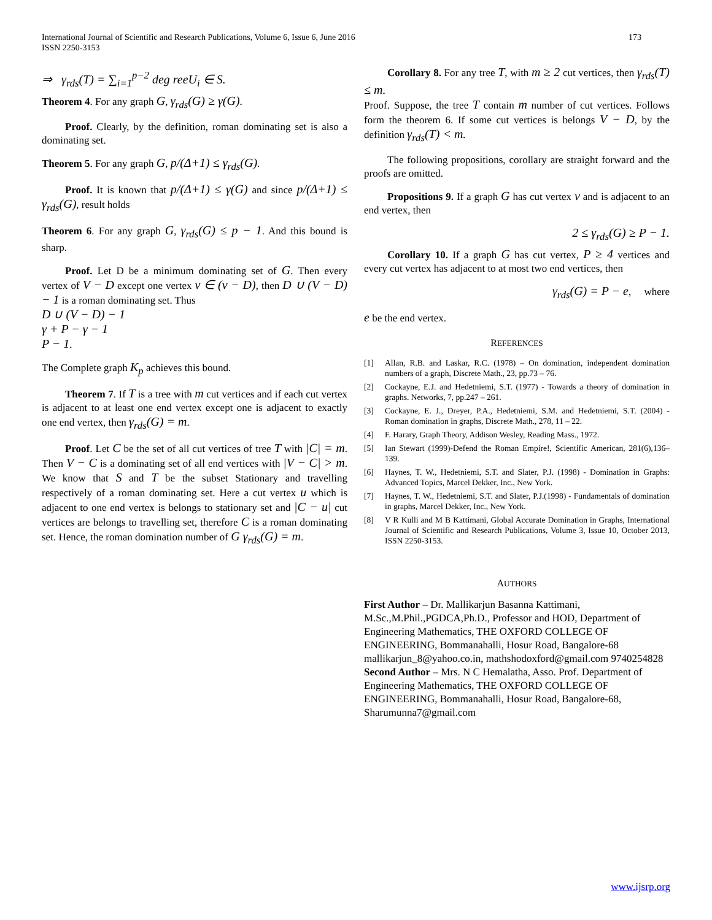International Journal of Scientific and Research Publications, Volume 6, Issue 6, June 2016
ISSN 2250-3153
173
⇒ γ<sub>rds</sub>(T) = ∑<sub>i=1</sub><sup>p−2</sup> deg reeU<sub>i</sub> ∈ S.
Theorem 4. For any graph G, γ<sub>rds</sub>(G) ≥ γ(G).
Proof. Clearly, by the definition, roman dominating set is also a dominating set.
Theorem 5. For any graph G, p/(Δ+1) ≤ γ<sub>rds</sub>(G).
Proof. It is known that p/(Δ+1) ≤ γ(G) and since p/(Δ+1) ≤ γ<sub>rds</sub>(G), result holds
Theorem 6. For any graph G, γ<sub>rds</sub>(G) ≤ p − 1. And this bound is sharp.
Proof. Let D be a minimum dominating set of G. Then every vertex of V − D except one vertex v ∈ (v − D), then D ∪ (V − D) − 1 is a roman dominating set. Thus
D ∪ (V − D) − 1
γ + P − γ − 1
P − 1.
The Complete graph K<sub>p</sub> achieves this bound.
Theorem 7. If T is a tree with m cut vertices and if each cut vertex is adjacent to at least one end vertex except one is adjacent to exactly one end vertex, then γ<sub>rds</sub>(G) = m.
Proof. Let C be the set of all cut vertices of tree T with |C| = m. Then V − C is a dominating set of all end vertices with |V − C| > m. We know that S and T be the subset Stationary and travelling respectively of a roman dominating set. Here a cut vertex u which is adjacent to one end vertex is belongs to stationary set and |C − u| cut vertices are belongs to travelling set, therefore C is a roman dominating set. Hence, the roman domination number of G γ<sub>rds</sub>(G) = m.
Corollary 8. For any tree T, with m ≥ 2 cut vertices, then γ<sub>rds</sub>(T) ≤ m.
Proof. Suppose, the tree T contain m number of cut vertices. Follows form the theorem 6. If some cut vertices is belongs V − D, by the definition γ<sub>rds</sub>(T) < m.
The following propositions, corollary are straight forward and the proofs are omitted.
Propositions 9. If a graph G has cut vertex v and is adjacent to an end vertex, then
2 ≤ γ<sub>rds</sub>(G) ≥ P − 1.
Corollary 10. If a graph G has cut vertex, P ≥ 4 vertices and every cut vertex has adjacent to at most two end vertices, then
γ<sub>rds</sub>(G) = P − e, where
e be the end vertex.
REFERENCES
[1] Allan, R.B. and Laskar, R.C. (1978) – On domination, independent domination numbers of a graph, Discrete Math., 23, pp.73 – 76.
[2] Cockayne, E.J. and Hedetniemi, S.T. (1977) - Towards a theory of domination in graphs. Networks, 7, pp.247 – 261.
[3] Cockayne, E. J., Dreyer, P.A., Hedetniemi, S.M. and Hedetniemi, S.T. (2004) - Roman domination in graphs, Discrete Math., 278, 11 – 22.
[4] F. Harary, Graph Theory, Addison Wesley, Reading Mass., 1972.
[5] Ian Stewart (1999)-Defend the Roman Empire!, Scientific American, 281(6),136–139.
[6] Haynes, T. W., Hedetniemi, S.T. and Slater, P.J. (1998) - Domination in Graphs: Advanced Topics, Marcel Dekker, Inc., New York.
[7] Haynes, T. W., Hedetniemi, S.T. and Slater, P.J.(1998) - Fundamentals of domination in graphs, Marcel Dekker, Inc., New York.
[8] V R Kulli and M B Kattimani, Global Accurate Domination in Graphs, International Journal of Scientific and Research Publications, Volume 3, Issue 10, October 2013, ISSN 2250-3153.
AUTHORS
First Author – Dr. Mallikarjun Basanna Kattimani, M.Sc.,M.Phil.,PGDCA,Ph.D., Professor and HOD, Department of Engineering Mathematics, THE OXFORD COLLEGE OF ENGINEERING, Bommanahalli, Hosur Road, Bangalore-68 mallikarjun_8@yahoo.co.in, mathshodoxford@gmail.com 9740254828
Second Author – Mrs. N C Hemalatha, Asso. Prof. Department of Engineering Mathematics, THE OXFORD COLLEGE OF ENGINEERING, Bommanahalli, Hosur Road, Bangalore-68, Sharumunna7@gmail.com
www.ijsrp.org